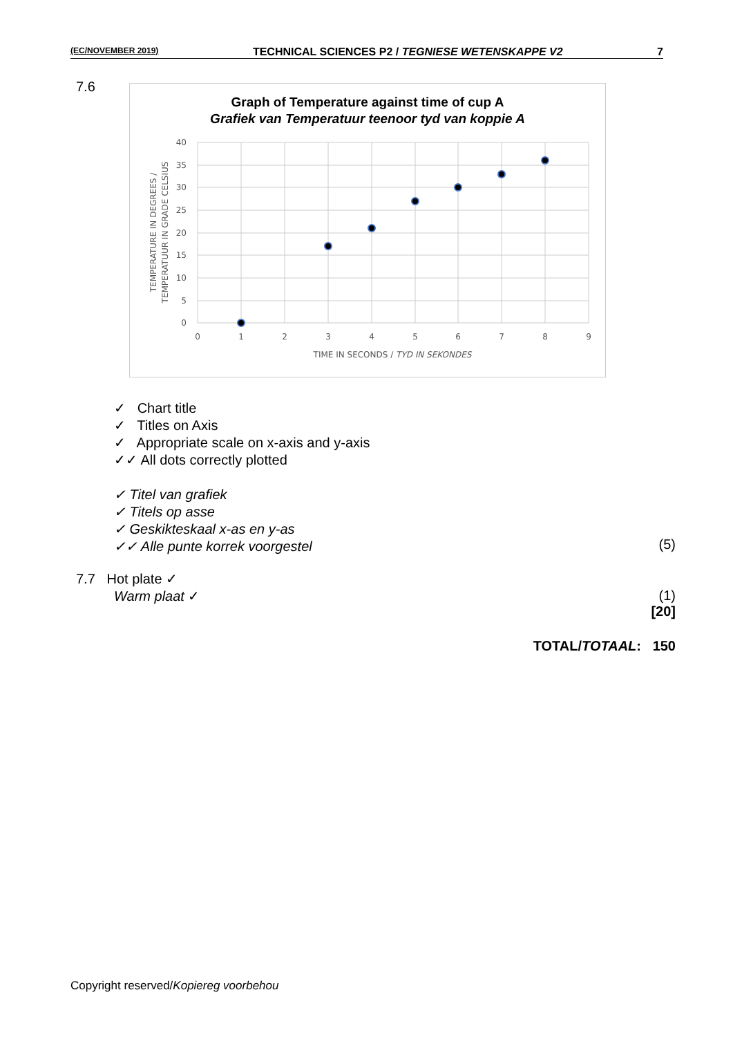(EC/NOVEMBER 2019) TECHNICAL SCIENCES P2 / TEGNIESE WETENSKAPPE V2 7
7.6
Graph of Temperature against time of cup A
Grafiek van Temperatuur teenoor tyd van koppie A
40
35
30
25
20
15
10
5
0
0
1
2
3
4
5
6
7
8
9
TIME IN SECONDS / TYD IN SEKONDES
TEMPERATURE IN DEGREES /
TEMPERATUUR IN GRADE CELSIUS
✓ Chart title
✓ Titles on Axis
✓ Appropriate scale on x-axis and y-axis
✓✓ All dots correctly plotted
✓ Titel van grafiek
✓ Titels op asse
✓ Geskikteskaal x-as en y-as
✓✓ Alle punte korrek voorgestel
(5)
7.7 Hot plate ✓
Warm plaat ✓
(1)
[20]
TOTAL/TOTAAL: 150
Copyright reserved/Kopiereg voorbehou